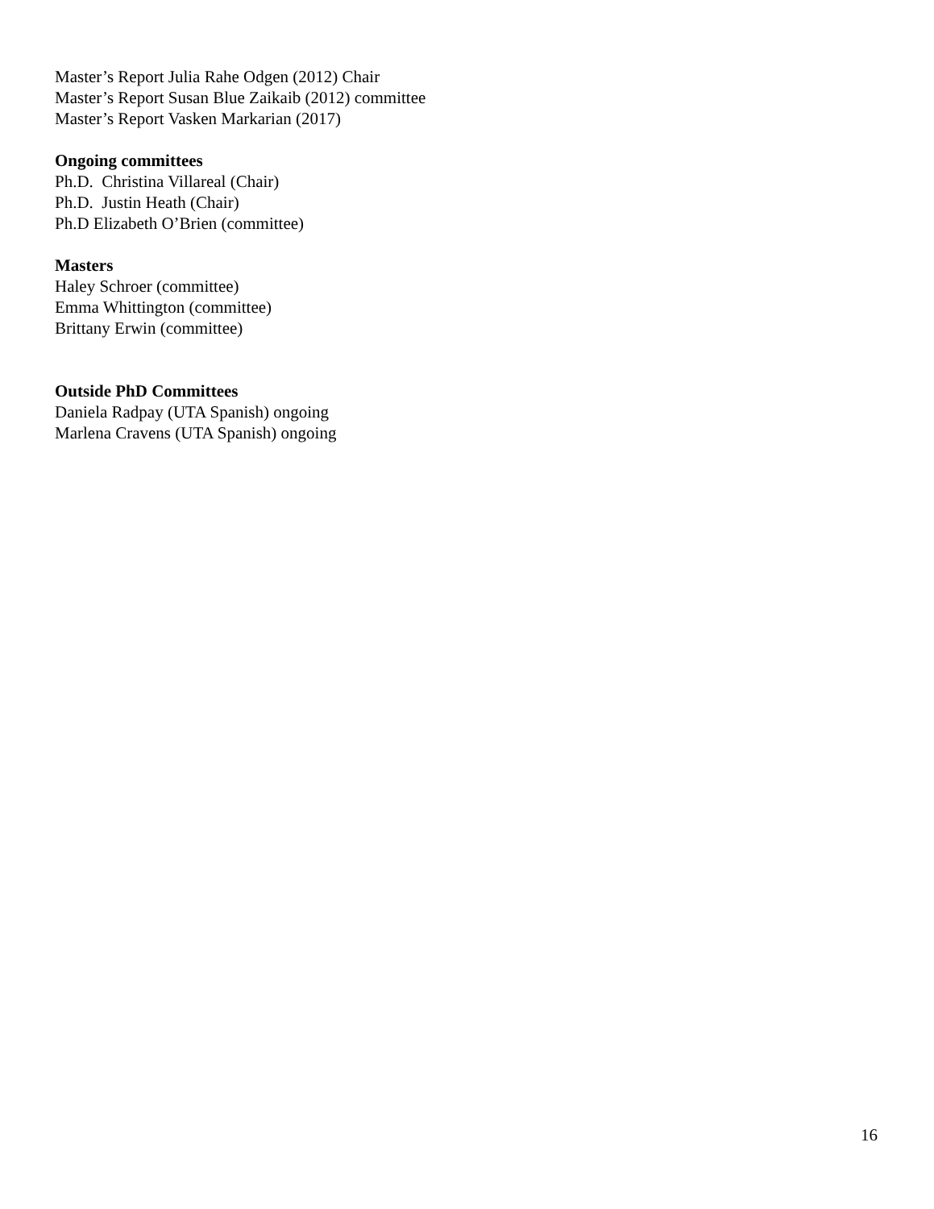Master’s Report Julia Rahe Odgen (2012) Chair
Master’s Report Susan Blue Zaikaib (2012) committee
Master’s Report Vasken Markarian (2017)
Ongoing committees
Ph.D. Christina Villareal (Chair)
Ph.D. Justin Heath (Chair)
Ph.D Elizabeth O’Brien (committee)
Masters
Haley Schroer (committee)
Emma Whittington (committee)
Brittany Erwin (committee)
Outside PhD Committees
Daniela Radpay (UTA Spanish) ongoing
Marlena Cravens (UTA Spanish) ongoing
16